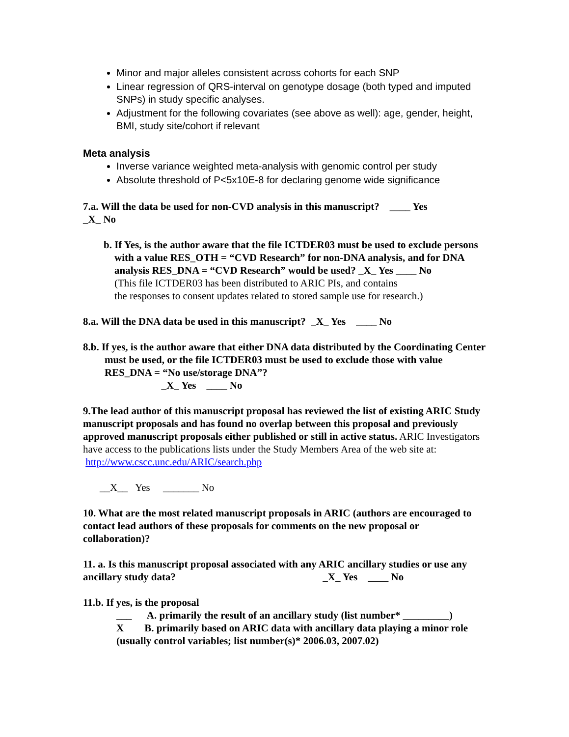Minor and major alleles consistent across cohorts for each SNP
Linear regression of QRS-interval on genotype dosage (both typed and imputed SNPs) in study specific analyses.
Adjustment for the following covariates (see above as well): age, gender, height, BMI, study site/cohort if relevant
Meta analysis
Inverse variance weighted meta-analysis with genomic control per study
Absolute threshold of P<5x10E-8 for declaring genome wide significance
7.a. Will the data be used for non-CVD analysis in this manuscript? ____ Yes
_X_ No
b. If Yes, is the author aware that the file ICTDER03 must be used to exclude persons with a value RES_OTH = “CVD Research” for non-DNA analysis, and for DNA analysis RES_DNA = “CVD Research” would be used? _X_ Yes ____ No
(This file ICTDER03 has been distributed to ARIC PIs, and contains
the responses to consent updates related to stored sample use for research.)
8.a. Will the DNA data be used in this manuscript? _X_ Yes ____ No
8.b. If yes, is the author aware that either DNA data distributed by the Coordinating Center must be used, or the file ICTDER03 must be used to exclude those with value RES_DNA = “No use/storage DNA”?
_X_ Yes ____ No
9.The lead author of this manuscript proposal has reviewed the list of existing ARIC Study manuscript proposals and has found no overlap between this proposal and previously approved manuscript proposals either published or still in active status. ARIC Investigators have access to the publications lists under the Study Members Area of the web site at: http://www.cscc.unc.edu/ARIC/search.php
__X__ Yes _______ No
10. What are the most related manuscript proposals in ARIC (authors are encouraged to contact lead authors of these proposals for comments on the new proposal or collaboration)?
11. a. Is this manuscript proposal associated with any ARIC ancillary studies or use any ancillary study data? _X_ Yes ____ No
11.b. If yes, is the proposal
___ A. primarily the result of an ancillary study (list number* _________)
X B. primarily based on ARIC data with ancillary data playing a minor role (usually control variables; list number(s)* 2006.03, 2007.02)